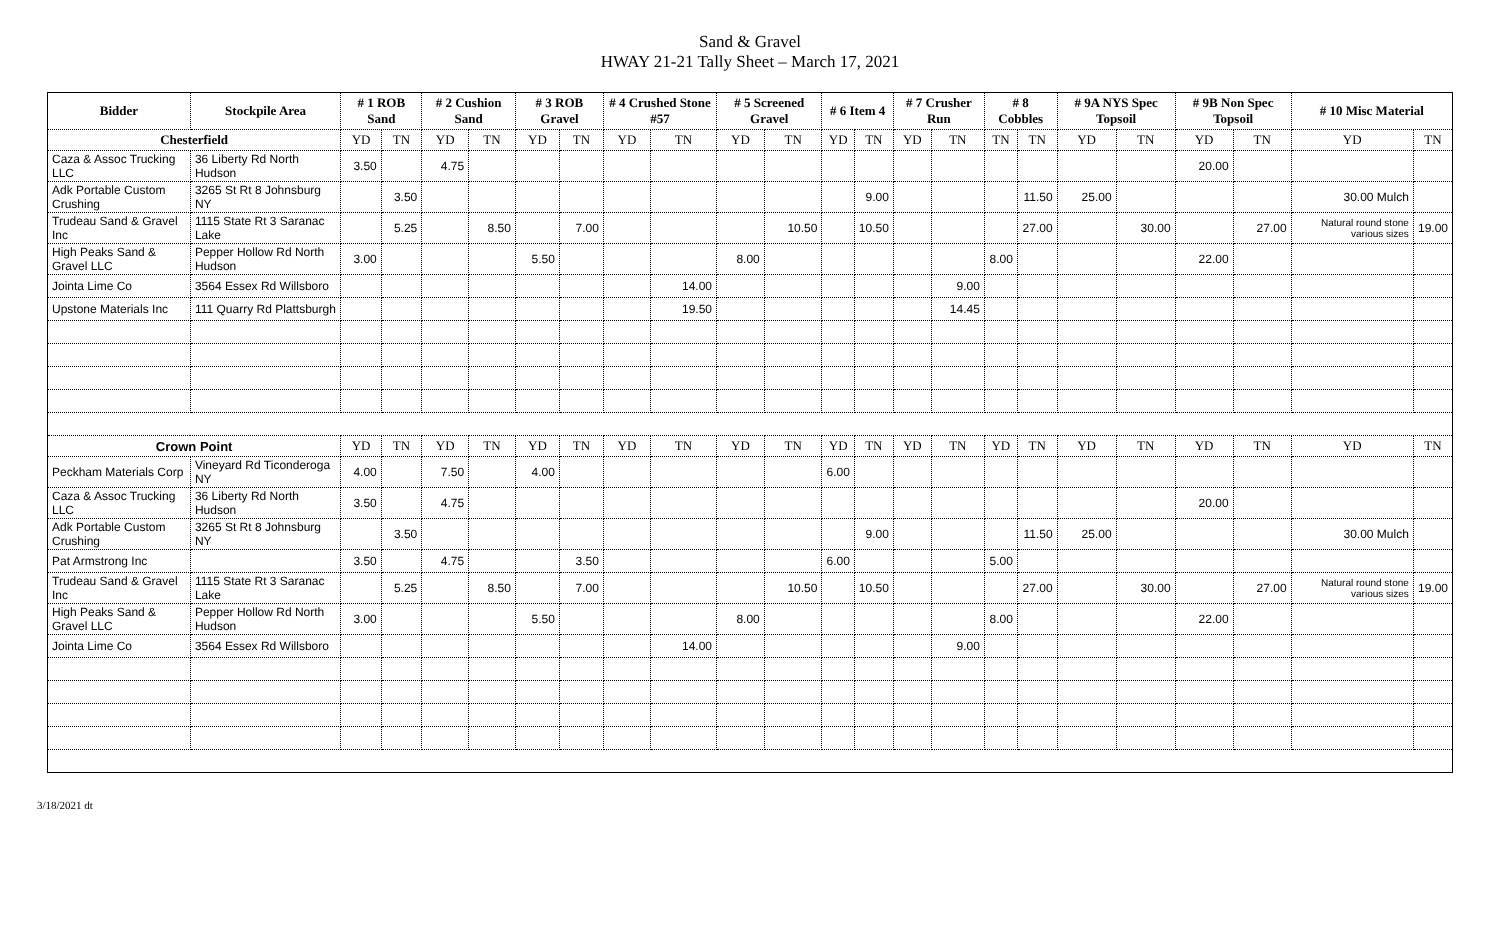Sand & Gravel
HWAY 21-21 Tally Sheet – March 17, 2021
| Bidder | Stockpile Area | # 1 ROB Sand | | # 2 Cushion Sand | | # 3 ROB Gravel | | # 4 Crushed Stone #57 | | # 5 Screened Gravel | | # 6 Item 4 | | # 7 Crusher Run | | # 8 Cobbles | | # 9A NYS Spec Topsoil | | # 9B Non Spec Topsoil | | # 10 Misc Material | |
| --- | --- | --- | --- | --- | --- | --- | --- | --- | --- | --- | --- | --- | --- | --- | --- | --- | --- | --- | --- | --- | --- | --- | --- |
| Chesterfield | | YD | TN | YD | TN | YD | TN | YD | TN | YD | TN | YD | TN | YD | TN | TN | TN | YD | TN | YD | TN | YD | TN |
| Caza & Assoc Trucking LLC | 36 Liberty Rd North Hudson | 3.50 | | 4.75 | | | | | | | | | | | | | | | | 20.00 | | | |
| Adk Portable Custom Crushing | 3265 St Rt 8 Johnsburg NY | | 3.50 | | | | | | | | | | 9.00 | | | | 11.50 | 25.00 | | | | 30.00 Mulch | |
| Trudeau Sand & Gravel Inc | 1115 State Rt 3 Saranac Lake | | 5.25 | | 8.50 | | 7.00 | | | | 10.50 | | 10.50 | | | | 27.00 | | 30.00 | | 27.00 | Natural round stone various sizes | 19.00 |
| High Peaks Sand & Gravel LLC | Pepper Hollow Rd North Hudson | 3.00 | | | | 5.50 | | | | 8.00 | | | | | | 8.00 | | | | 22.00 | | | |
| Jointa Lime Co | 3564 Essex Rd Willsboro | | | | | | | | 14.00 | | | | | | 9.00 | | | | | | | | |
| Upstone Materials Inc | 111 Quarry Rd Plattsburgh | | | | | | | | 19.50 | | | | | | 14.45 | | | | | | | | |
| Crown Point | | YD | TN | YD | TN | YD | TN | YD | TN | YD | TN | YD | TN | YD | TN | YD | TN | YD | TN | YD | TN | YD | TN |
| Peckham Materials Corp | Vineyard Rd Ticonderoga NY | 4.00 | | 7.50 | | 4.00 | | | | | | 6.00 | | | | | | | | | | | |
| Caza & Assoc Trucking LLC | 36 Liberty Rd North Hudson | 3.50 | | 4.75 | | | | | | | | | | | | | | | | 20.00 | | | |
| Adk Portable Custom Crushing | 3265 St Rt 8 Johnsburg NY | | 3.50 | | | | | | | | | | 9.00 | | | | 11.50 | 25.00 | | | | 30.00 Mulch | |
| Pat Armstrong Inc | | 3.50 | | 4.75 | | | 3.50 | | | | | 6.00 | | | | 5.00 | | | | | | | |
| Trudeau Sand & Gravel Inc | 1115 State Rt 3 Saranac Lake | | 5.25 | | 8.50 | | 7.00 | | | | 10.50 | | 10.50 | | | | 27.00 | | 30.00 | | 27.00 | Natural round stone various sizes | 19.00 |
| High Peaks Sand & Gravel LLC | Pepper Hollow Rd North Hudson | 3.00 | | | | 5.50 | | | | 8.00 | | | | | | 8.00 | | | | 22.00 | | | |
| Jointa Lime Co | 3564 Essex Rd Willsboro | | | | | | | | 14.00 | | | | | | 9.00 | | | | | | | | |
3/18/2021 dt